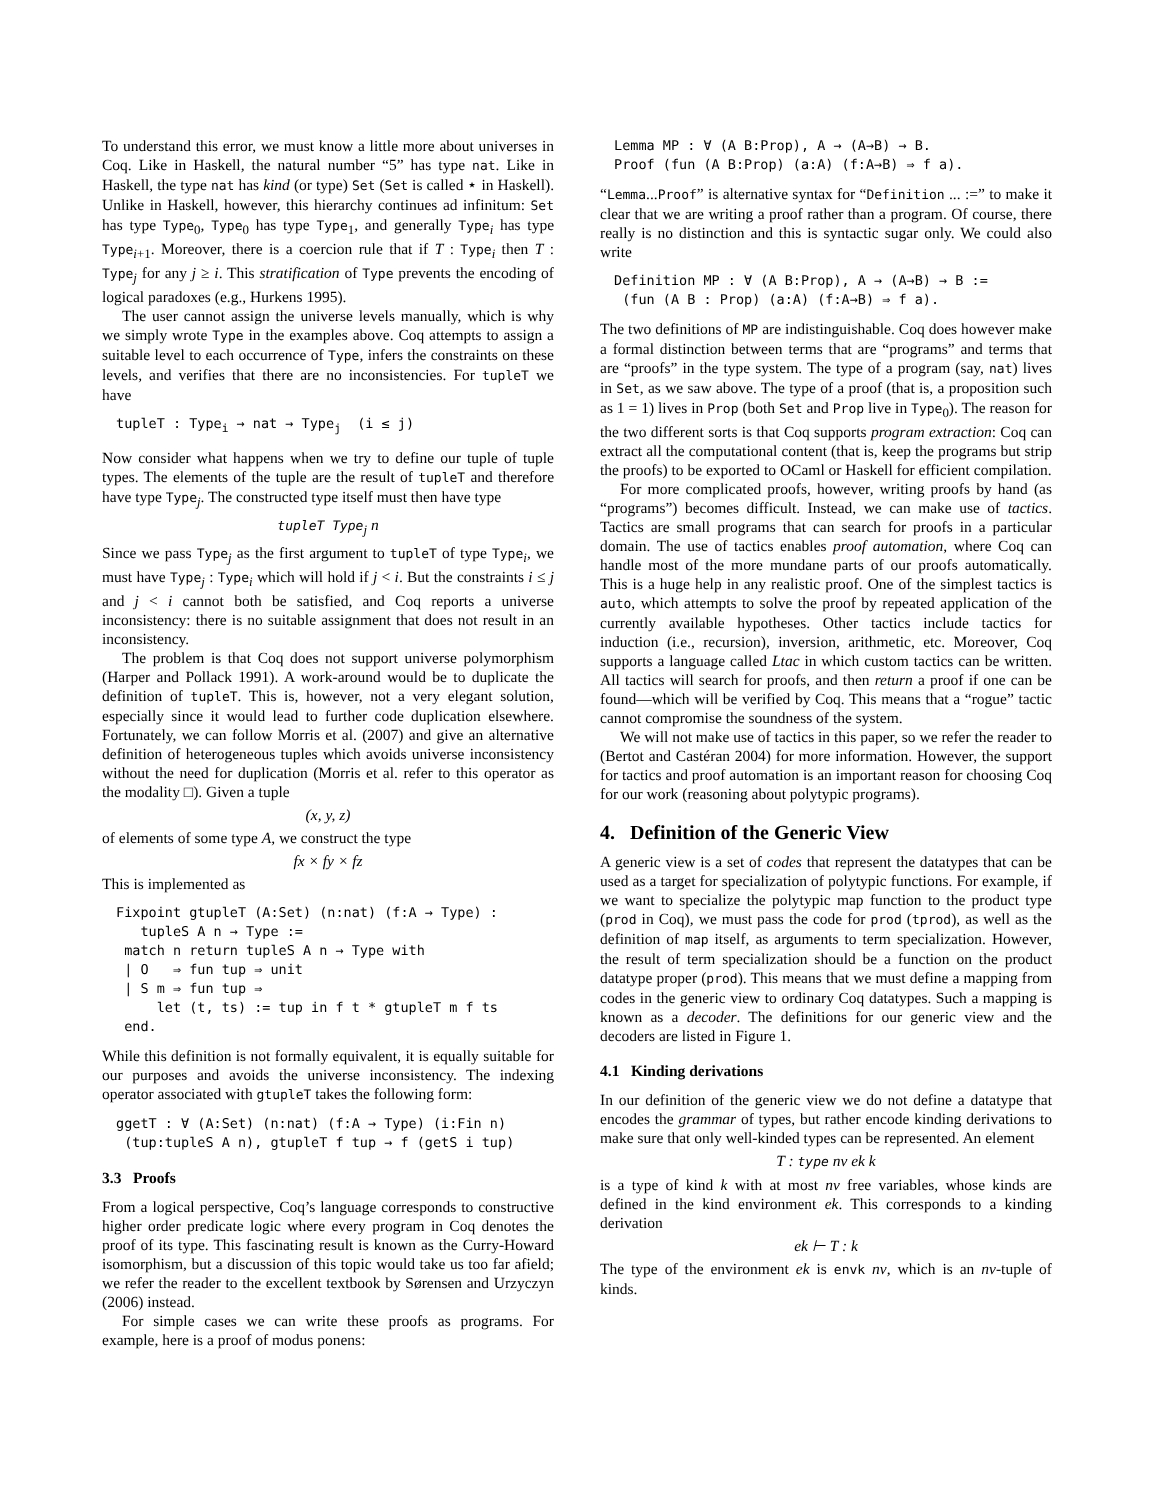To understand this error, we must know a little more about universes in Coq. Like in Haskell, the natural number “5” has type nat. Like in Haskell, the type nat has kind (or type) Set (Set is called ⋆ in Haskell). Unlike in Haskell, however, this hierarchy continues ad infinitum: Set has type Type<sub>0</sub>, Type<sub>0</sub> has type Type<sub>1</sub>, and generally Type<sub>i</sub> has type Type<sub>i+1</sub>. Moreover, there is a coercion rule that if T : Type<sub>i</sub> then T : Type<sub>j</sub> for any j ≥ i. This stratification of Type prevents the encoding of logical paradoxes (e.g., Hurkens 1995).
The user cannot assign the universe levels manually, which is why we simply wrote Type in the examples above. Coq attempts to assign a suitable level to each occurrence of Type, infers the constraints on these levels, and verifies that there are no inconsistencies. For tupleT we have
tupleT : Typei → nat → Typej  (i ≤ j)
Now consider what happens when we try to define our tuple of tuple types. The elements of the tuple are the result of tupleT and therefore have type Type<sub>j</sub>. The constructed type itself must then have type
tupleT Type<sub>j</sub> n
Since we pass Type<sub>j</sub> as the first argument to tupleT of type Type<sub>i</sub>, we must have Type<sub>j</sub> : Type<sub>i</sub> which will hold if j < i. But the constraints i ≤ j and j < i cannot both be satisfied, and Coq reports a universe inconsistency: there is no suitable assignment that does not result in an inconsistency.
The problem is that Coq does not support universe polymorphism (Harper and Pollack 1991). A work-around would be to duplicate the definition of tupleT. This is, however, not a very elegant solution, especially since it would lead to further code duplication elsewhere. Fortunately, we can follow Morris et al. (2007) and give an alternative definition of heterogeneous tuples which avoids universe inconsistency without the need for duplication (Morris et al. refer to this operator as the modality □). Given a tuple
(x, y, z)
of elements of some type A, we construct the type
fx × fy × fz
This is implemented as
Fixpoint gtupleT (A:Set) (n:nat) (f:A → Type) :
   tupleS A n → Type :=
 match n return tupleS A n → Type with
 | O   ⇒ fun tup ⇒ unit
 | S m ⇒ fun tup ⇒
     let (t, ts) := tup in f t * gtupleT m f ts
 end.
While this definition is not formally equivalent, it is equally suitable for our purposes and avoids the universe inconsistency. The indexing operator associated with gtupleT takes the following form:
ggetT : ∀ (A:Set) (n:nat) (f:A → Type) (i:Fin n)
 (tup:tupleS A n), gtupleT f tup → f (getS i tup)
3.3 Proofs
From a logical perspective, Coq’s language corresponds to constructive higher order predicate logic where every program in Coq denotes the proof of its type. This fascinating result is known as the Curry-Howard isomorphism, but a discussion of this topic would take us too far afield; we refer the reader to the excellent textbook by Sørensen and Urzyczyn (2006) instead.
For simple cases we can write these proofs as programs. For example, here is a proof of modus ponens:
Lemma MP : ∀ (A B:Prop), A → (A→B) → B.
Proof (fun (A B:Prop) (a:A) (f:A→B) ⇒ f a).
“Lemma...Proof” is alternative syntax for “Definition ... :=” to make it clear that we are writing a proof rather than a program. Of course, there really is no distinction and this is syntactic sugar only. We could also write
Definition MP : ∀ (A B:Prop), A → (A→B) → B :=
 (fun (A B : Prop) (a:A) (f:A→B) ⇒ f a).
The two definitions of MP are indistinguishable. Coq does however make a formal distinction between terms that are “programs” and terms that are “proofs” in the type system. The type of a program (say, nat) lives in Set, as we saw above. The type of a proof (that is, a proposition such as 1 = 1) lives in Prop (both Set and Prop live in Type<sub>0</sub>). The reason for the two different sorts is that Coq supports program extraction: Coq can extract all the computational content (that is, keep the programs but strip the proofs) to be exported to OCaml or Haskell for efficient compilation.
For more complicated proofs, however, writing proofs by hand (as “programs”) becomes difficult. Instead, we can make use of tactics. Tactics are small programs that can search for proofs in a particular domain. The use of tactics enables proof automation, where Coq can handle most of the more mundane parts of our proofs automatically. This is a huge help in any realistic proof. One of the simplest tactics is auto, which attempts to solve the proof by repeated application of the currently available hypotheses. Other tactics include tactics for induction (i.e., recursion), inversion, arithmetic, etc. Moreover, Coq supports a language called Ltac in which custom tactics can be written. All tactics will search for proofs, and then return a proof if one can be found—which will be verified by Coq. This means that a “rogue” tactic cannot compromise the soundness of the system.
We will not make use of tactics in this paper, so we refer the reader to (Bertot and Castéran 2004) for more information. However, the support for tactics and proof automation is an important reason for choosing Coq for our work (reasoning about polytypic programs).
4. Definition of the Generic View
A generic view is a set of codes that represent the datatypes that can be used as a target for specialization of polytypic functions. For example, if we want to specialize the polytypic map function to the product type (prod in Coq), we must pass the code for prod (tprod), as well as the definition of map itself, as arguments to term specialization. However, the result of term specialization should be a function on the product datatype proper (prod). This means that we must define a mapping from codes in the generic view to ordinary Coq datatypes. Such a mapping is known as a decoder. The definitions for our generic view and the decoders are listed in Figure 1.
4.1 Kinding derivations
In our definition of the generic view we do not define a datatype that encodes the grammar of types, but rather encode kinding derivations to make sure that only well-kinded types can be represented. An element
T : type nv ek k
is a type of kind k with at most nv free variables, whose kinds are defined in the kind environment ek. This corresponds to a kinding derivation
ek ⊢ T : k
The type of the environment ek is envk nv, which is an nv-tuple of kinds.